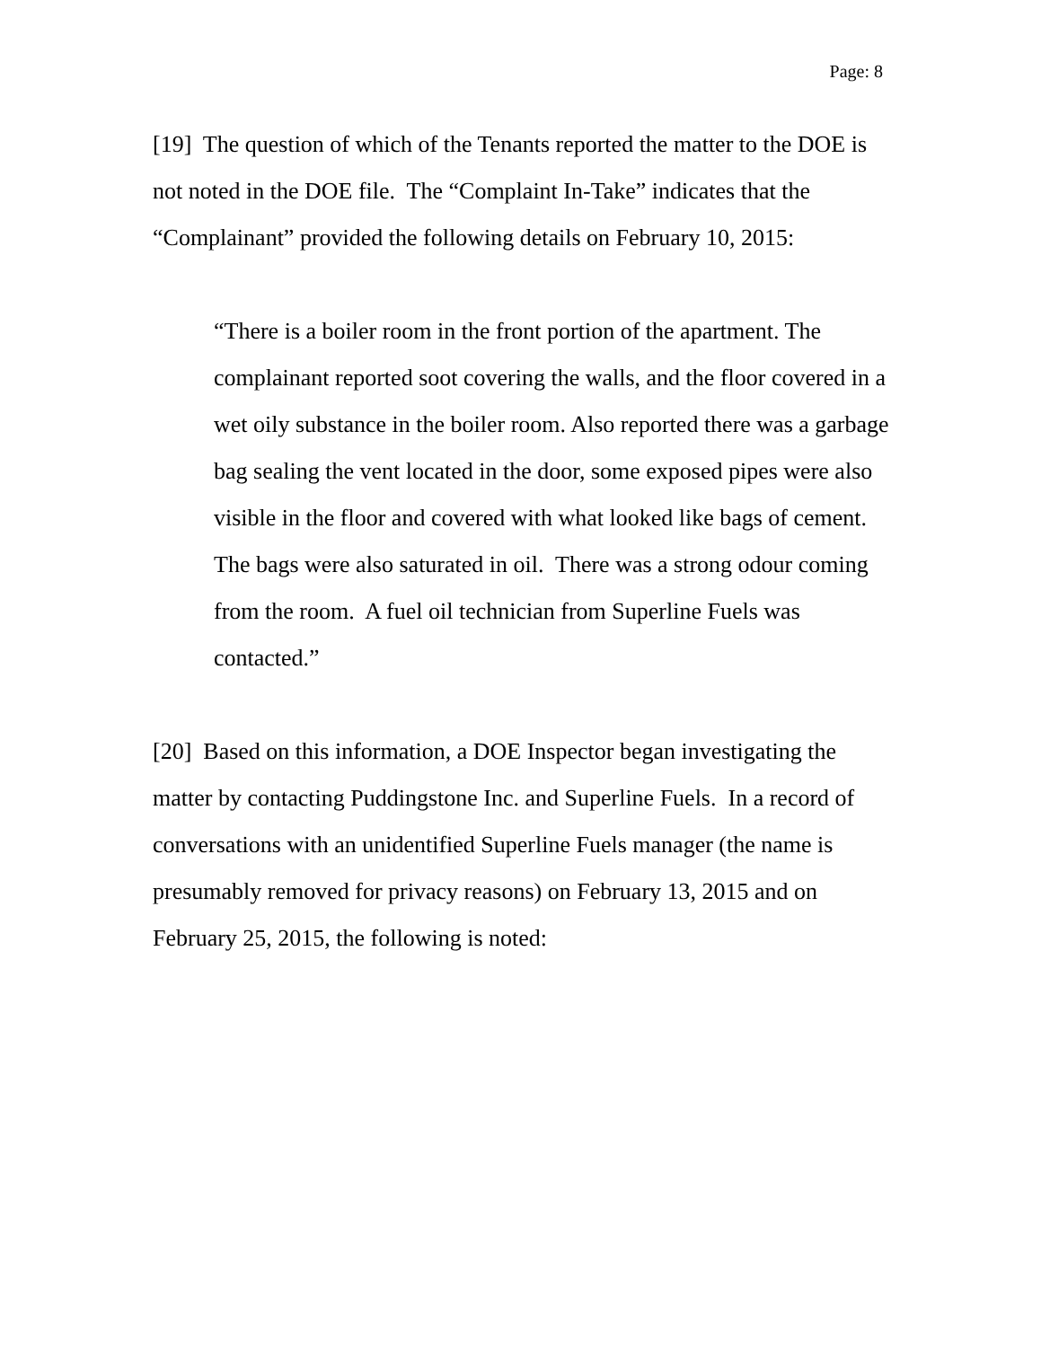Page: 8
[19] The question of which of the Tenants reported the matter to the DOE is not noted in the DOE file. The “Complaint In-Take” indicates that the “Complainant” provided the following details on February 10, 2015:
“There is a boiler room in the front portion of the apartment. The complainant reported soot covering the walls, and the floor covered in a wet oily substance in the boiler room. Also reported there was a garbage bag sealing the vent located in the door, some exposed pipes were also visible in the floor and covered with what looked like bags of cement. The bags were also saturated in oil. There was a strong odour coming from the room. A fuel oil technician from Superline Fuels was contacted.”
[20] Based on this information, a DOE Inspector began investigating the matter by contacting Puddingstone Inc. and Superline Fuels. In a record of conversations with an unidentified Superline Fuels manager (the name is presumably removed for privacy reasons) on February 13, 2015 and on February 25, 2015, the following is noted: